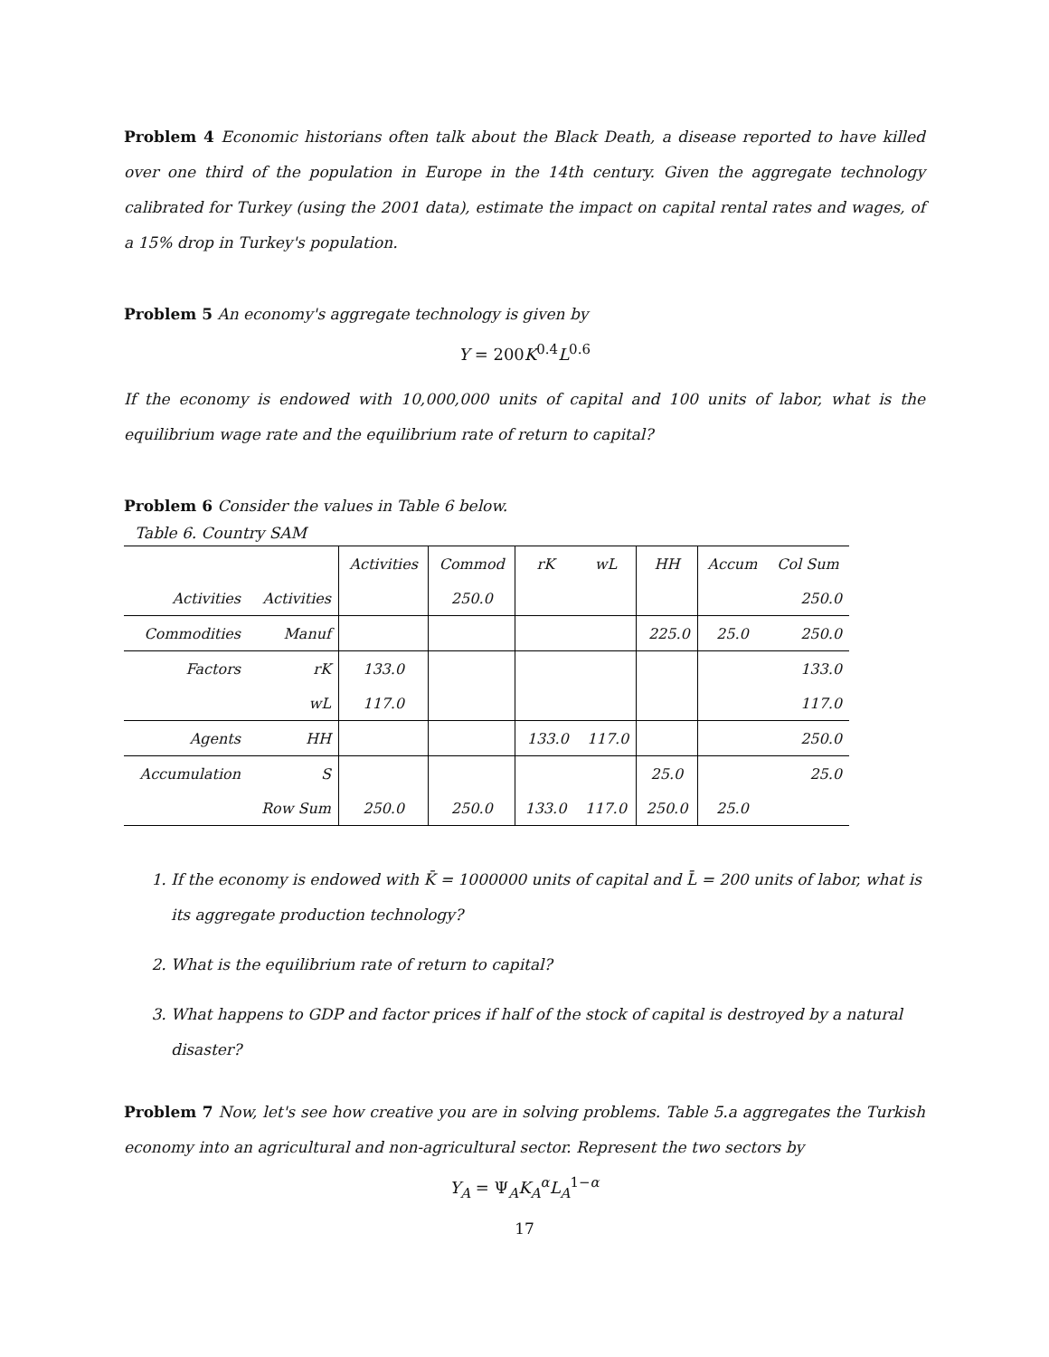Problem 4 Economic historians often talk about the Black Death, a disease reported to have killed over one third of the population in Europe in the 14th century. Given the aggregate technology calibrated for Turkey (using the 2001 data), estimate the impact on capital rental rates and wages, of a 15% drop in Turkey's population.
Problem 5 An economy's aggregate technology is given by
Y = 200K<sup>0.4</sup>L<sup>0.6</sup>
If the economy is endowed with 10,000,000 units of capital and 100 units of labor, what is the equilibrium wage rate and the equilibrium rate of return to capital?
Problem 6 Consider the values in Table 6 below.
Table 6. Country SAM
| | | Activities | Commod | rK | wL | HH | Accum | Col Sum |
| Activities | Activities | | 250.0 | | | | | 250.0 |
| Commodities | Manuf | | | | | 225.0 | 25.0 | 250.0 |
| Factors | rK | 133.0 | | | | | | 133.0 |
| | wL | 117.0 | | | | | | 117.0 |
| Agents | HH | | | 133.0 | 117.0 | | | 250.0 |
| Accumulation | S | | | | | 25.0 | | 25.0 |
| | Row Sum | 250.0 | 250.0 | 133.0 | 117.0 | 250.0 | 25.0 | |
1. If the economy is endowed with K̄ = 1000000 units of capital and L̄ = 200 units of labor, what is its aggregate production technology?
2. What is the equilibrium rate of return to capital?
3. What happens to GDP and factor prices if half of the stock of capital is destroyed by a natural disaster?
Problem 7 Now, let's see how creative you are in solving problems. Table 5.a aggregates the Turkish economy into an agricultural and non-agricultural sector. Represent the two sectors by
Y<sub>A</sub> = Ψ<sub>A</sub>K<sub>A</sub><sup>α</sup>L<sub>A</sub><sup>1−α</sup>
17